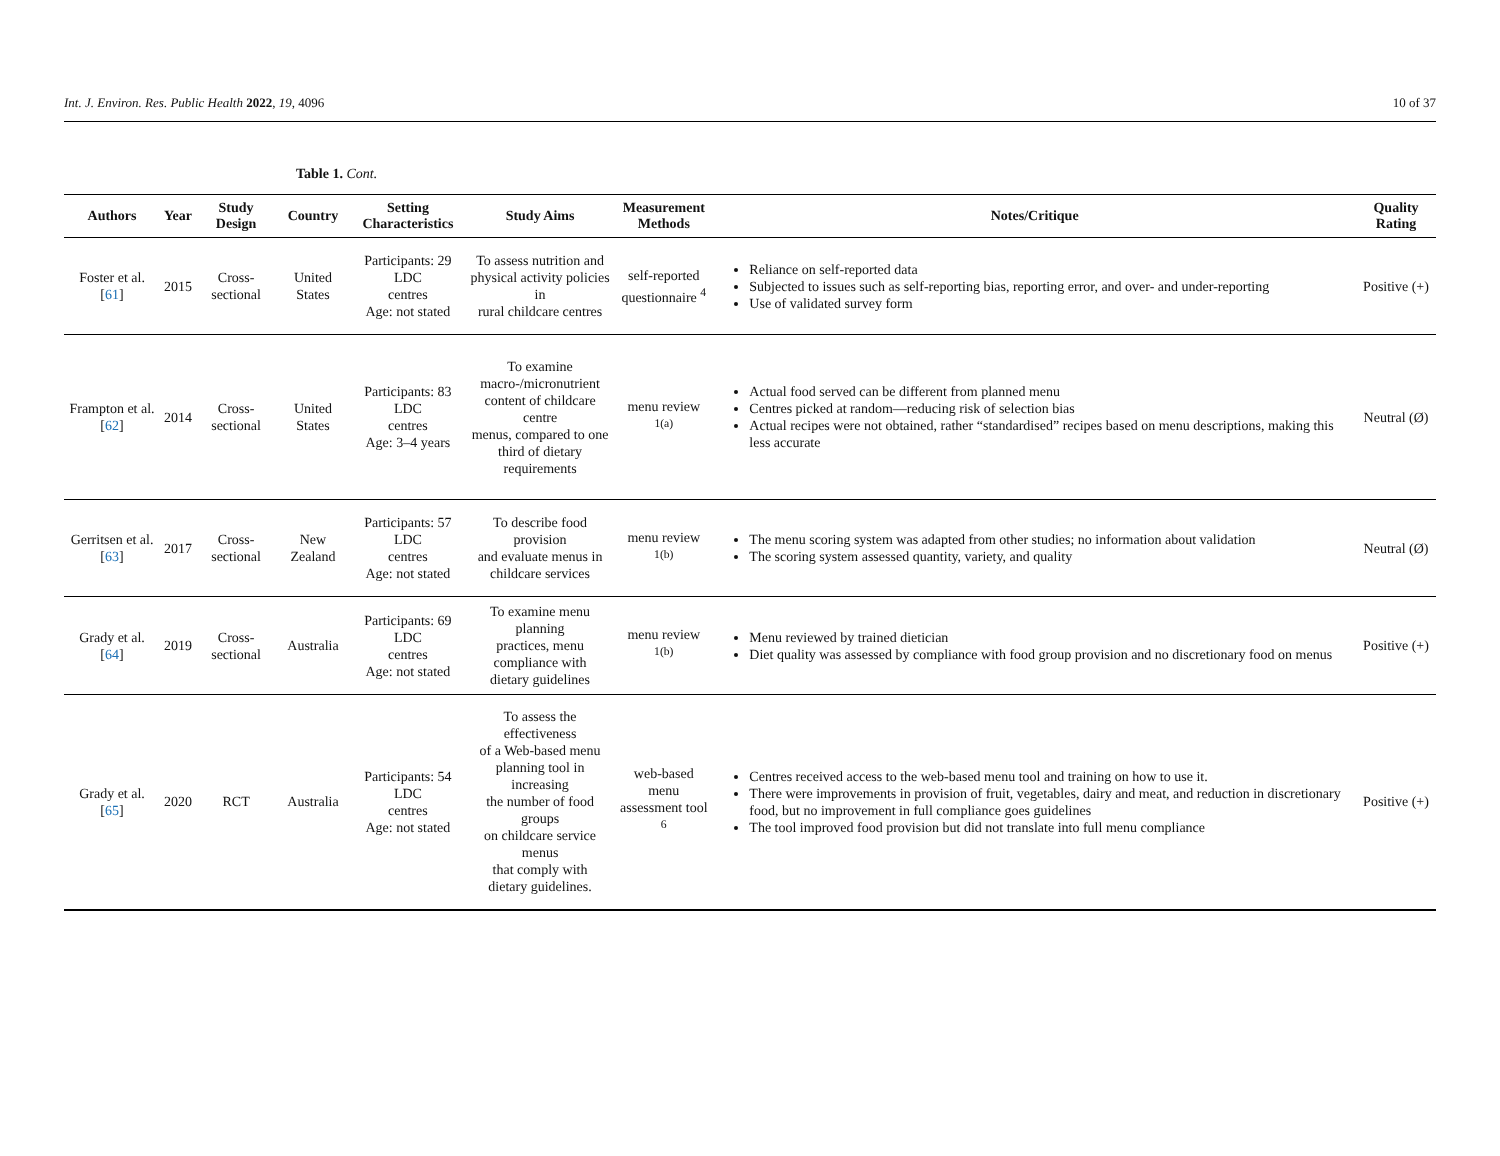Int. J. Environ. Res. Public Health 2022, 19, 4096 10 of 37
Table 1. Cont.
| Authors | Year | Study Design | Country | Setting Characteristics | Study Aims | Measurement Methods | Notes/Critique | Quality Rating |
| --- | --- | --- | --- | --- | --- | --- | --- | --- |
| Foster et al. [ 61 ] | 2015 | Cross-sectional | United States | Participants: 29 LDC centres Age: not stated | To assess nutrition and physical activity policies in rural childcare centres | self-reported questionnaire <sup>4</sup> | Reliance on self-reported data Subjected to issues such as self-reporting bias, reporting error, and over- and under-reporting Use of validated survey form | Positive (+) |
| Frampton et al. [ 62 ] | 2014 | Cross-sectional | United States | Participants: 83 LDC centres Age: 3–4 years | To examine macro-/micronutrient content of childcare centre menus, compared to one third of dietary requirements | menu review <sup>1(a)</sup> | Actual food served can be different from planned menu Centres picked at random—reducing risk of selection bias Actual recipes were not obtained, rather “standardised” recipes based on menu descriptions, making this less accurate | Neutral (Ø) |
| Gerritsen et al. [ 63 ] | 2017 | Cross-sectional | New Zealand | Participants: 57 LDC centres Age: not stated | To describe food provision and evaluate menus in childcare services | menu review <sup>1(b)</sup> | The menu scoring system was adapted from other studies; no information about validation The scoring system assessed quantity, variety, and quality | Neutral (Ø) |
| Grady et al. [ 64 ] | 2019 | Cross-sectional | Australia | Participants: 69 LDC centres Age: not stated | To examine menu planning practices, menu compliance with dietary guidelines | menu review <sup>1(b)</sup> | Menu reviewed by trained dietician Diet quality was assessed by compliance with food group provision and no discretionary food on menus | Positive (+) |
| Grady et al. [ 65 ] | 2020 | RCT | Australia | Participants: 54 LDC centres Age: not stated | To assess the effectiveness of a Web-based menu planning tool in increasing the number of food groups on childcare service menus that comply with dietary guidelines. | web-based menu assessment tool <sup>6</sup> | Centres received access to the web-based menu tool and training on how to use it. There were improvements in provision of fruit, vegetables, dairy and meat, and reduction in discretionary food, but no improvement in full compliance goes guidelines The tool improved food provision but did not translate into full menu compliance | Positive (+) |